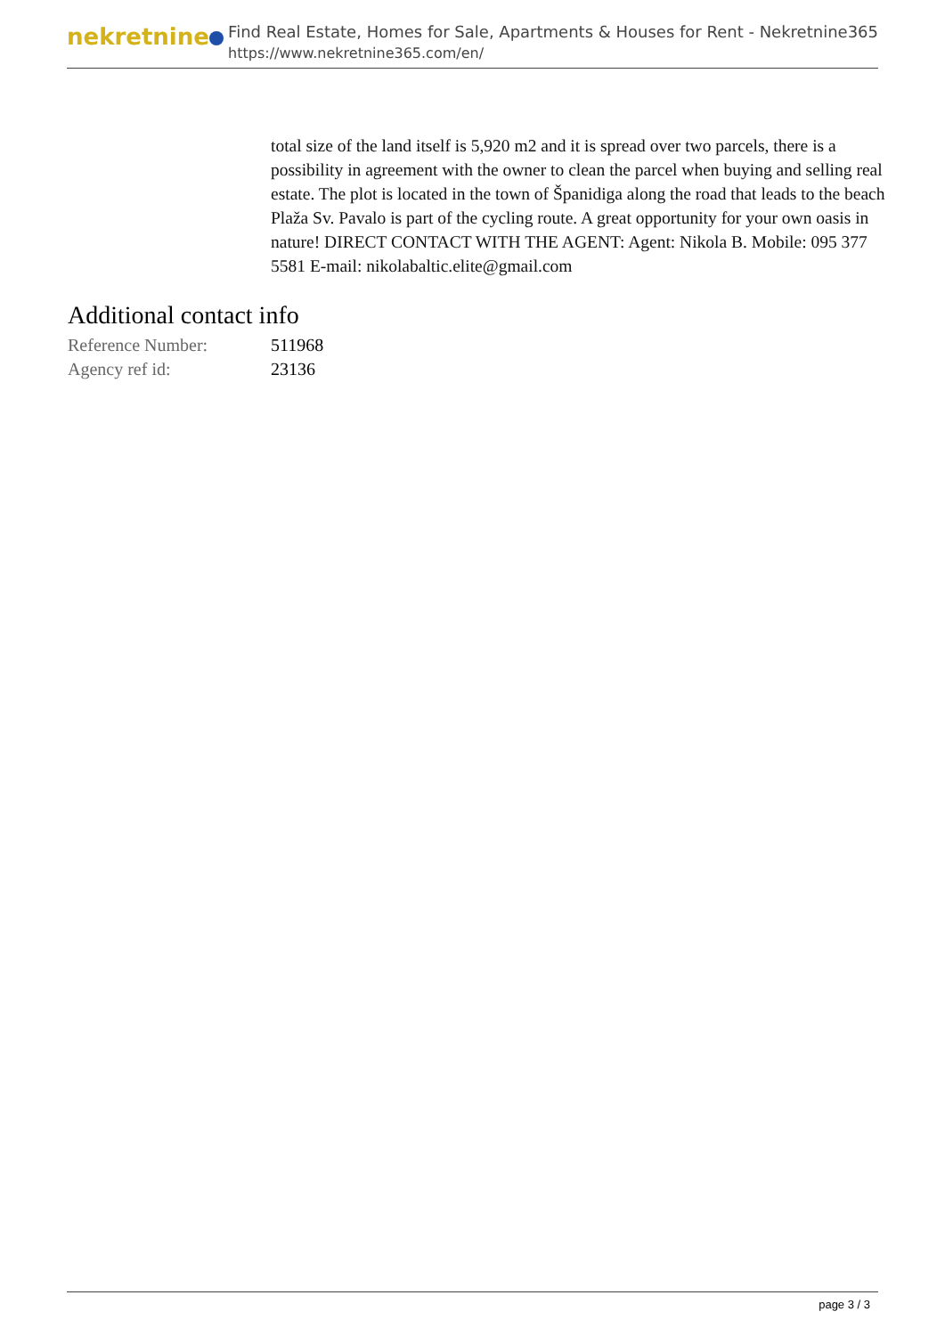nekretnine
Find Real Estate, Homes for Sale, Apartments & Houses for Rent - Nekretnine365
https://www.nekretnine365.com/en/
total size of the land itself is 5,920 m2 and it is spread over two parcels, there is a possibility in agreement with the owner to clean the parcel when buying and selling real estate. The plot is located in the town of Španidiga along the road that leads to the beach Plaža Sv. Pavalo is part of the cycling route. A great opportunity for your own oasis in nature! DIRECT CONTACT WITH THE AGENT: Agent: Nikola B. Mobile: 095 377 5581 E-mail: nikolabaltic.elite@gmail.com
Additional contact info
| Reference Number: | 511968 |
| Agency ref id: | 23136 |
page 3 / 3